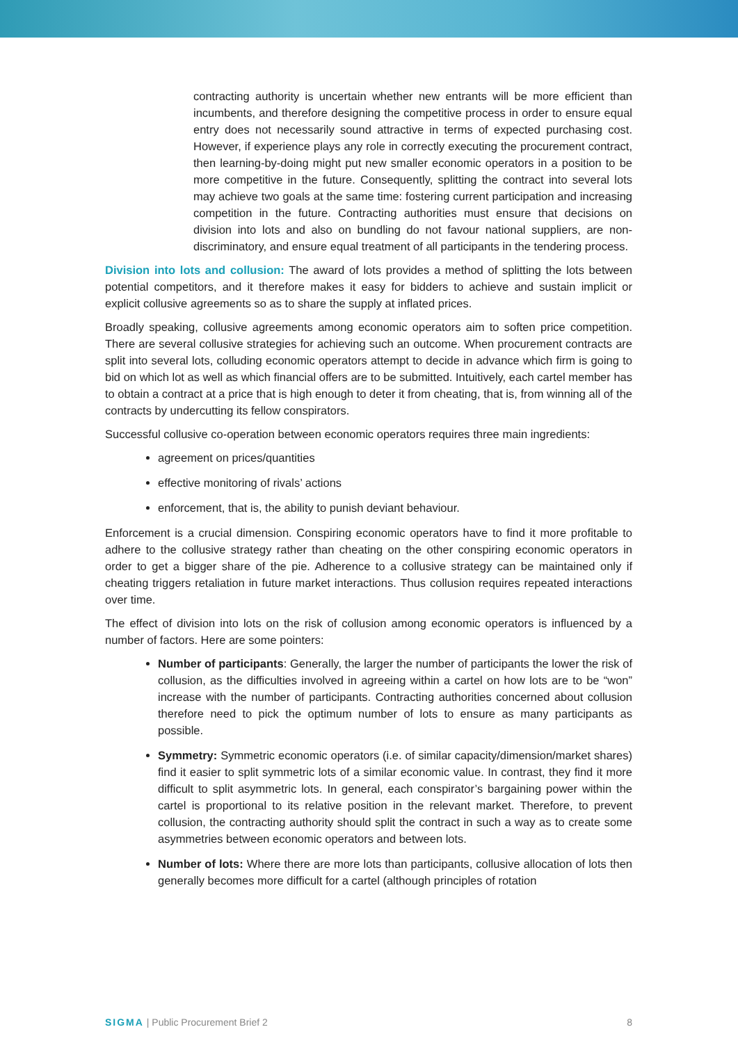contracting authority is uncertain whether new entrants will be more efficient than incumbents, and therefore designing the competitive process in order to ensure equal entry does not necessarily sound attractive in terms of expected purchasing cost. However, if experience plays any role in correctly executing the procurement contract, then learning-by-doing might put new smaller economic operators in a position to be more competitive in the future. Consequently, splitting the contract into several lots may achieve two goals at the same time: fostering current participation and increasing competition in the future. Contracting authorities must ensure that decisions on division into lots and also on bundling do not favour national suppliers, are non-discriminatory, and ensure equal treatment of all participants in the tendering process.
Division into lots and collusion: The award of lots provides a method of splitting the lots between potential competitors, and it therefore makes it easy for bidders to achieve and sustain implicit or explicit collusive agreements so as to share the supply at inflated prices.
Broadly speaking, collusive agreements among economic operators aim to soften price competition. There are several collusive strategies for achieving such an outcome. When procurement contracts are split into several lots, colluding economic operators attempt to decide in advance which firm is going to bid on which lot as well as which financial offers are to be submitted. Intuitively, each cartel member has to obtain a contract at a price that is high enough to deter it from cheating, that is, from winning all of the contracts by undercutting its fellow conspirators.
Successful collusive co-operation between economic operators requires three main ingredients:
agreement on prices/quantities
effective monitoring of rivals’ actions
enforcement, that is, the ability to punish deviant behaviour.
Enforcement is a crucial dimension. Conspiring economic operators have to find it more profitable to adhere to the collusive strategy rather than cheating on the other conspiring economic operators in order to get a bigger share of the pie. Adherence to a collusive strategy can be maintained only if cheating triggers retaliation in future market interactions. Thus collusion requires repeated interactions over time.
The effect of division into lots on the risk of collusion among economic operators is influenced by a number of factors. Here are some pointers:
Number of participants: Generally, the larger the number of participants the lower the risk of collusion, as the difficulties involved in agreeing within a cartel on how lots are to be “won” increase with the number of participants. Contracting authorities concerned about collusion therefore need to pick the optimum number of lots to ensure as many participants as possible.
Symmetry: Symmetric economic operators (i.e. of similar capacity/dimension/market shares) find it easier to split symmetric lots of a similar economic value. In contrast, they find it more difficult to split asymmetric lots. In general, each conspirator’s bargaining power within the cartel is proportional to its relative position in the relevant market. Therefore, to prevent collusion, the contracting authority should split the contract in such a way as to create some asymmetries between economic operators and between lots.
Number of lots: Where there are more lots than participants, collusive allocation of lots then generally becomes more difficult for a cartel (although principles of rotation
SIGMA | Public Procurement Brief 2 8